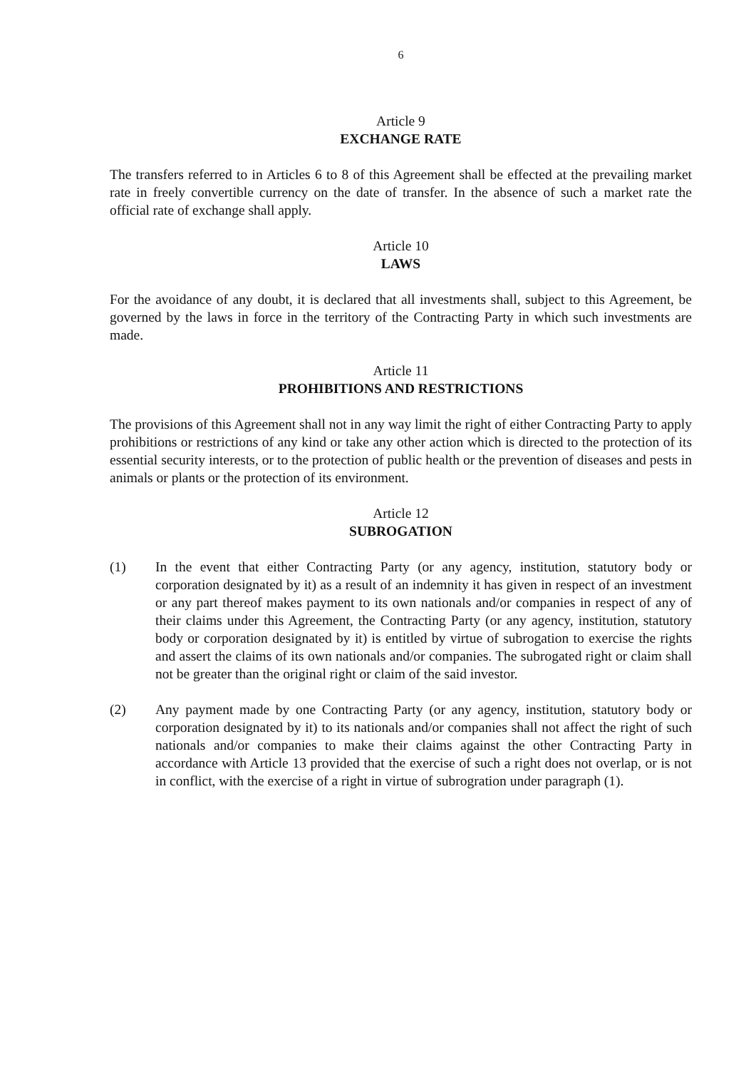6
Article 9
EXCHANGE RATE
The transfers referred to in Articles 6 to 8 of this Agreement shall be effected at the prevailing market rate in freely convertible currency on the date of transfer. In the absence of such a market rate the official rate of exchange shall apply.
Article 10
LAWS
For the avoidance of any doubt, it is declared that all investments shall, subject to this Agreement, be governed by the laws in force in the territory of the Contracting Party in which such investments are made.
Article 11
PROHIBITIONS AND RESTRICTIONS
The provisions of this Agreement shall not in any way limit the right of either Contracting Party to apply prohibitions or restrictions of any kind or take any other action which is directed to the protection of its essential security interests, or to the protection of public health or the prevention of diseases and pests in animals or plants or the protection of its environment.
Article 12
SUBROGATION
(1) In the event that either Contracting Party (or any agency, institution, statutory body or corporation designated by it) as a result of an indemnity it has given in respect of an investment or any part thereof makes payment to its own nationals and/or companies in respect of any of their claims under this Agreement, the Contracting Party (or any agency, institution, statutory body or corporation designated by it) is entitled by virtue of subrogation to exercise the rights and assert the claims of its own nationals and/or companies. The subrogated right or claim shall not be greater than the original right or claim of the said investor.
(2) Any payment made by one Contracting Party (or any agency, institution, statutory body or corporation designated by it) to its nationals and/or companies shall not affect the right of such nationals and/or companies to make their claims against the other Contracting Party in accordance with Article 13 provided that the exercise of such a right does not overlap, or is not in conflict, with the exercise of a right in virtue of subrogration under paragraph (1).